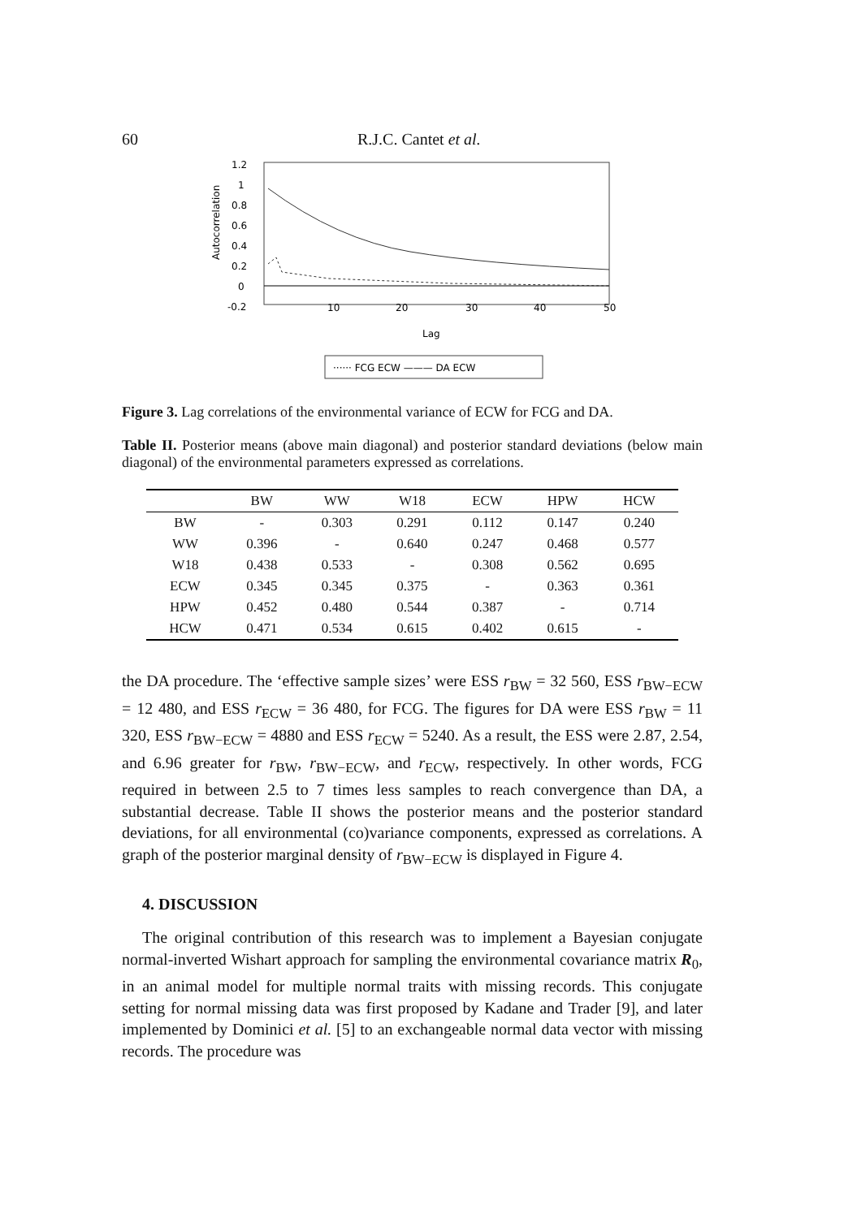60 R.J.C. Cantet et al.
1.2
1
0.8
0.6
0.4
0.2
0
-0.2
10
20
30
40
50
Autocorrelation
Lag
······ FCG ECW ——— DA ECW
Figure 3. Lag correlations of the environmental variance of ECW for FCG and DA.
Table II. Posterior means (above main diagonal) and posterior standard deviations (below main diagonal) of the environmental parameters expressed as correlations.
| | BW | WW | W18 | ECW | HPW | HCW |
| --- | --- | --- | --- | --- | --- | --- |
| BW | - | 0.303 | 0.291 | 0.112 | 0.147 | 0.240 |
| WW | 0.396 | - | 0.640 | 0.247 | 0.468 | 0.577 |
| W18 | 0.438 | 0.533 | - | 0.308 | 0.562 | 0.695 |
| ECW | 0.345 | 0.345 | 0.375 | - | 0.363 | 0.361 |
| HPW | 0.452 | 0.480 | 0.544 | 0.387 | - | 0.714 |
| HCW | 0.471 | 0.534 | 0.615 | 0.402 | 0.615 | - |
the DA procedure. The ‘effective sample sizes’ were ESS r<sub>BW</sub> = 32 560, ESS r<sub>BW−ECW</sub> = 12 480, and ESS r<sub>ECW</sub> = 36 480, for FCG. The figures for DA were ESS r<sub>BW</sub> = 11 320, ESS r<sub>BW−ECW</sub> = 4880 and ESS r<sub>ECW</sub> = 5240. As a result, the ESS were 2.87, 2.54, and 6.96 greater for r<sub>BW</sub>, r<sub>BW−ECW</sub>, and r<sub>ECW</sub>, respectively. In other words, FCG required in between 2.5 to 7 times less samples to reach convergence than DA, a substantial decrease. Table II shows the posterior means and the posterior standard deviations, for all environmental (co)variance components, expressed as correlations. A graph of the posterior marginal density of r<sub>BW−ECW</sub> is displayed in Figure 4.
4. DISCUSSION
The original contribution of this research was to implement a Bayesian conjugate normal-inverted Wishart approach for sampling the environmental covariance matrix R<sub>0</sub>, in an animal model for multiple normal traits with missing records. This conjugate setting for normal missing data was first proposed by Kadane and Trader [9], and later implemented by Dominici et al. [5] to an exchangeable normal data vector with missing records. The procedure was